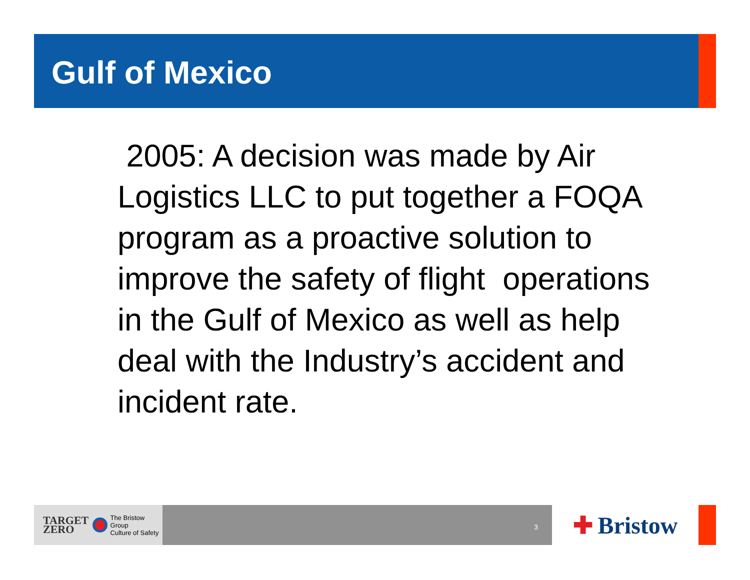Gulf of Mexico
2005: A decision was made by Air Logistics LLC to put together a FOQA program as a proactive solution to improve the safety of flight operations in the Gulf of Mexico as well as help deal with the Industry’s accident and incident rate.
TARGET
ZERO
The Bristow Group
Culture of Safety
3
✚ Bristow